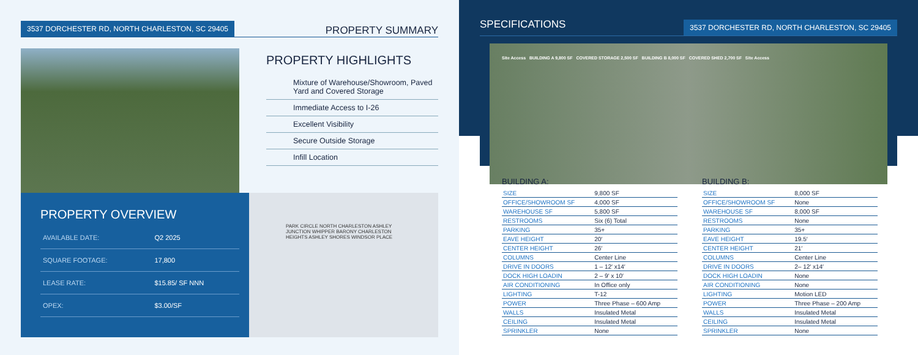3537 DORCHESTER RD, NORTH CHARLESTON, SC 29405
PROPERTY SUMMARY
PROPERTY HIGHLIGHTS
Mixture of Warehouse/Showroom, Paved Yard and Covered Storage
Immediate Access to I-26
Excellent Visibility
Secure Outside Storage
Infill Location
PROPERTY OVERVIEW
| AVAILABLE DATE: | Q2 2025 |
| SQUARE FOOTAGE: | 17,800 |
| LEASE RATE: | $15.85/ SF NNN |
| OPEX: | $3.00/SF |
PARK CIRCLE NORTH CHARLESTON ASHLEY JUNCTION WHIPPER BARONY CHARLESTON HEIGHTS ASHLEY SHORES WINDSOR PLACE
SPECIFICATIONS
3537 DORCHESTER RD, NORTH CHARLESTON, SC 29405
Site Access BUILDING A 9,800 SF COVERED STORAGE 2,500 SF BUILDING B 8,000 SF COVERED SHED 2,700 SF Site Access
BUILDING A:
| SIZE | 9,800 SF |
| OFFICE/SHOWROOM SF | 4,000 SF |
| WAREHOUSE SF | 5,800 SF |
| RESTROOMS | Six (6) Total |
| PARKING | 35+ |
| EAVE HEIGHT | 20′ |
| CENTER HEIGHT | 26′ |
| COLUMNS | Center Line |
| DRIVE IN DOORS | 1 – 12′ x14′ |
| DOCK HIGH LOADIN | 2 – 9′ x 10′ |
| AIR CONDITIONING | In Office only |
| LIGHTING | T-12 |
| POWER | Three Phase – 600 Amp |
| WALLS | Insulated Metal |
| CEILING | Insulated Metal |
| SPRINKLER | None |
BUILDING B:
| SIZE | 8,000 SF |
| OFFICE/SHOWROOM SF | None |
| WAREHOUSE SF | 8,000 SF |
| RESTROOMS | None |
| PARKING | 35+ |
| EAVE HEIGHT | 19.5′ |
| CENTER HEIGHT | 21′ |
| COLUMNS | Center Line |
| DRIVE IN DOORS | 2– 12′ x14′ |
| DOCK HIGH LOADIN | None |
| AIR CONDITIONING | None |
| LIGHTING | Motion LED |
| POWER | Three Phase – 200 Amp |
| WALLS | Insulated Metal |
| CEILING | Insulated Metal |
| SPRINKLER | None |